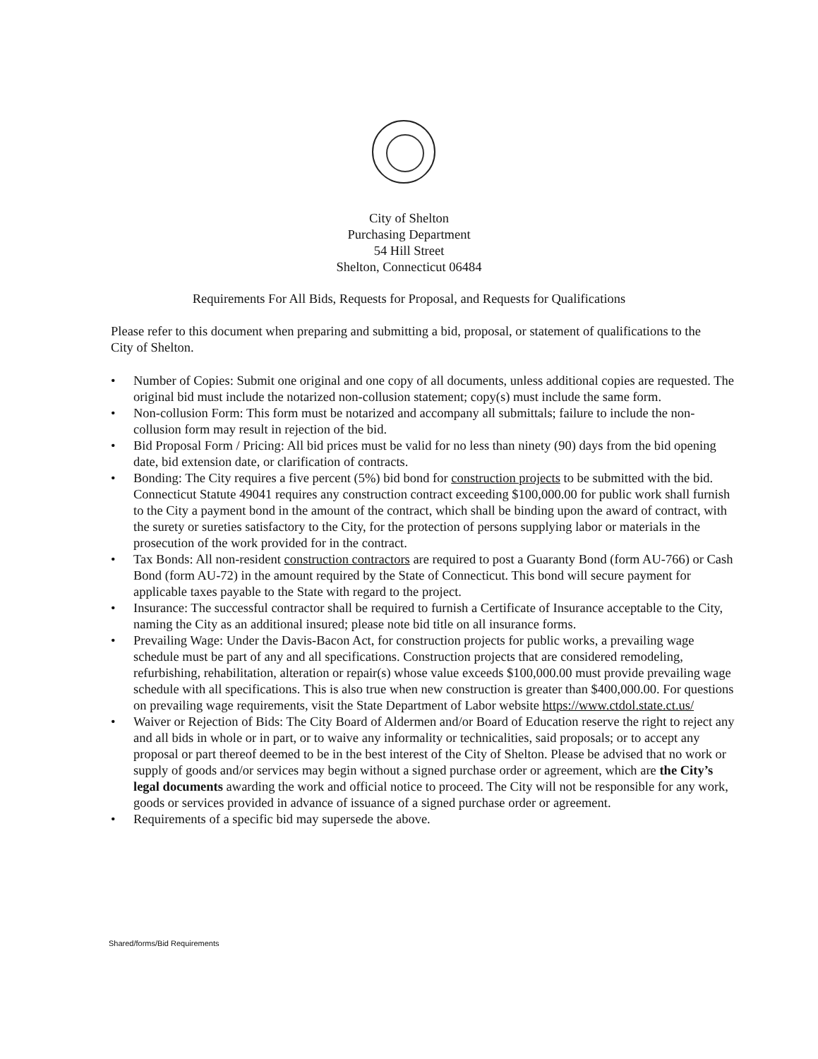City of Shelton
Purchasing Department
54 Hill Street
Shelton, Connecticut 06484
Requirements For All Bids, Requests for Proposal, and Requests for Qualifications
Please refer to this document when preparing and submitting a bid, proposal, or statement of qualifications to the City of Shelton.
• Number of Copies: Submit one original and one copy of all documents, unless additional copies are requested. The original bid must include the notarized non-collusion statement; copy(s) must include the same form.
• Non-collusion Form: This form must be notarized and accompany all submittals; failure to include the non-collusion form may result in rejection of the bid.
• Bid Proposal Form / Pricing: All bid prices must be valid for no less than ninety (90) days from the bid opening date, bid extension date, or clarification of contracts.
• Bonding: The City requires a five percent (5%) bid bond for construction projects to be submitted with the bid. Connecticut Statute 49041 requires any construction contract exceeding $100,000.00 for public work shall furnish to the City a payment bond in the amount of the contract, which shall be binding upon the award of contract, with the surety or sureties satisfactory to the City, for the protection of persons supplying labor or materials in the prosecution of the work provided for in the contract.
• Tax Bonds: All non-resident construction contractors are required to post a Guaranty Bond (form AU-766) or Cash Bond (form AU-72) in the amount required by the State of Connecticut. This bond will secure payment for applicable taxes payable to the State with regard to the project.
• Insurance: The successful contractor shall be required to furnish a Certificate of Insurance acceptable to the City, naming the City as an additional insured; please note bid title on all insurance forms.
• Prevailing Wage: Under the Davis-Bacon Act, for construction projects for public works, a prevailing wage schedule must be part of any and all specifications. Construction projects that are considered remodeling, refurbishing, rehabilitation, alteration or repair(s) whose value exceeds $100,000.00 must provide prevailing wage schedule with all specifications. This is also true when new construction is greater than $400,000.00. For questions on prevailing wage requirements, visit the State Department of Labor website https://www.ctdol.state.ct.us/
• Waiver or Rejection of Bids: The City Board of Aldermen and/or Board of Education reserve the right to reject any and all bids in whole or in part, or to waive any informality or technicalities, said proposals; or to accept any proposal or part thereof deemed to be in the best interest of the City of Shelton. Please be advised that no work or supply of goods and/or services may begin without a signed purchase order or agreement, which are the City’s legal documents awarding the work and official notice to proceed. The City will not be responsible for any work, goods or services provided in advance of issuance of a signed purchase order or agreement.
• Requirements of a specific bid may supersede the above.
Shared/forms/Bid Requirements